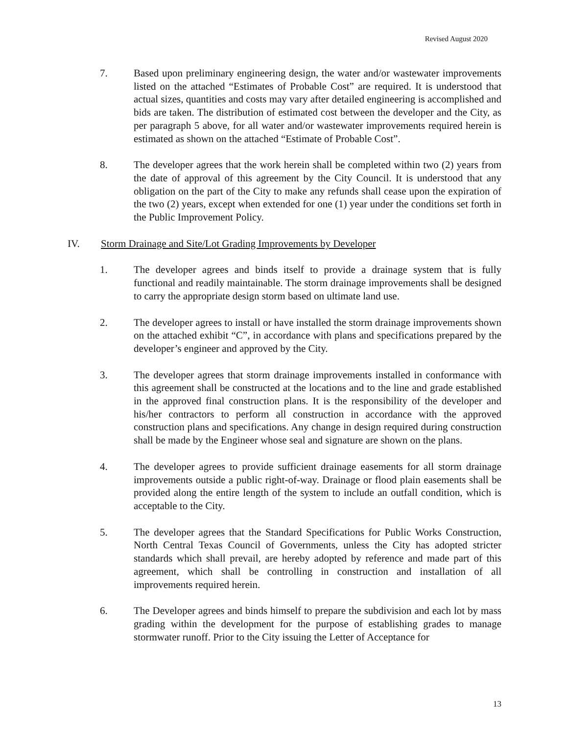Revised August 2020
7. Based upon preliminary engineering design, the water and/or wastewater improvements listed on the attached “Estimates of Probable Cost” are required. It is understood that actual sizes, quantities and costs may vary after detailed engineering is accomplished and bids are taken. The distribution of estimated cost between the developer and the City, as per paragraph 5 above, for all water and/or wastewater improvements required herein is estimated as shown on the attached “Estimate of Probable Cost”.
8. The developer agrees that the work herein shall be completed within two (2) years from the date of approval of this agreement by the City Council. It is understood that any obligation on the part of the City to make any refunds shall cease upon the expiration of the two (2) years, except when extended for one (1) year under the conditions set forth in the Public Improvement Policy.
IV. Storm Drainage and Site/Lot Grading Improvements by Developer
1. The developer agrees and binds itself to provide a drainage system that is fully functional and readily maintainable. The storm drainage improvements shall be designed to carry the appropriate design storm based on ultimate land use.
2. The developer agrees to install or have installed the storm drainage improvements shown on the attached exhibit “C”, in accordance with plans and specifications prepared by the developer’s engineer and approved by the City.
3. The developer agrees that storm drainage improvements installed in conformance with this agreement shall be constructed at the locations and to the line and grade established in the approved final construction plans. It is the responsibility of the developer and his/her contractors to perform all construction in accordance with the approved construction plans and specifications. Any change in design required during construction shall be made by the Engineer whose seal and signature are shown on the plans.
4. The developer agrees to provide sufficient drainage easements for all storm drainage improvements outside a public right-of-way. Drainage or flood plain easements shall be provided along the entire length of the system to include an outfall condition, which is acceptable to the City.
5. The developer agrees that the Standard Specifications for Public Works Construction, North Central Texas Council of Governments, unless the City has adopted stricter standards which shall prevail, are hereby adopted by reference and made part of this agreement, which shall be controlling in construction and installation of all improvements required herein.
6. The Developer agrees and binds himself to prepare the subdivision and each lot by mass grading within the development for the purpose of establishing grades to manage stormwater runoff. Prior to the City issuing the Letter of Acceptance for
13